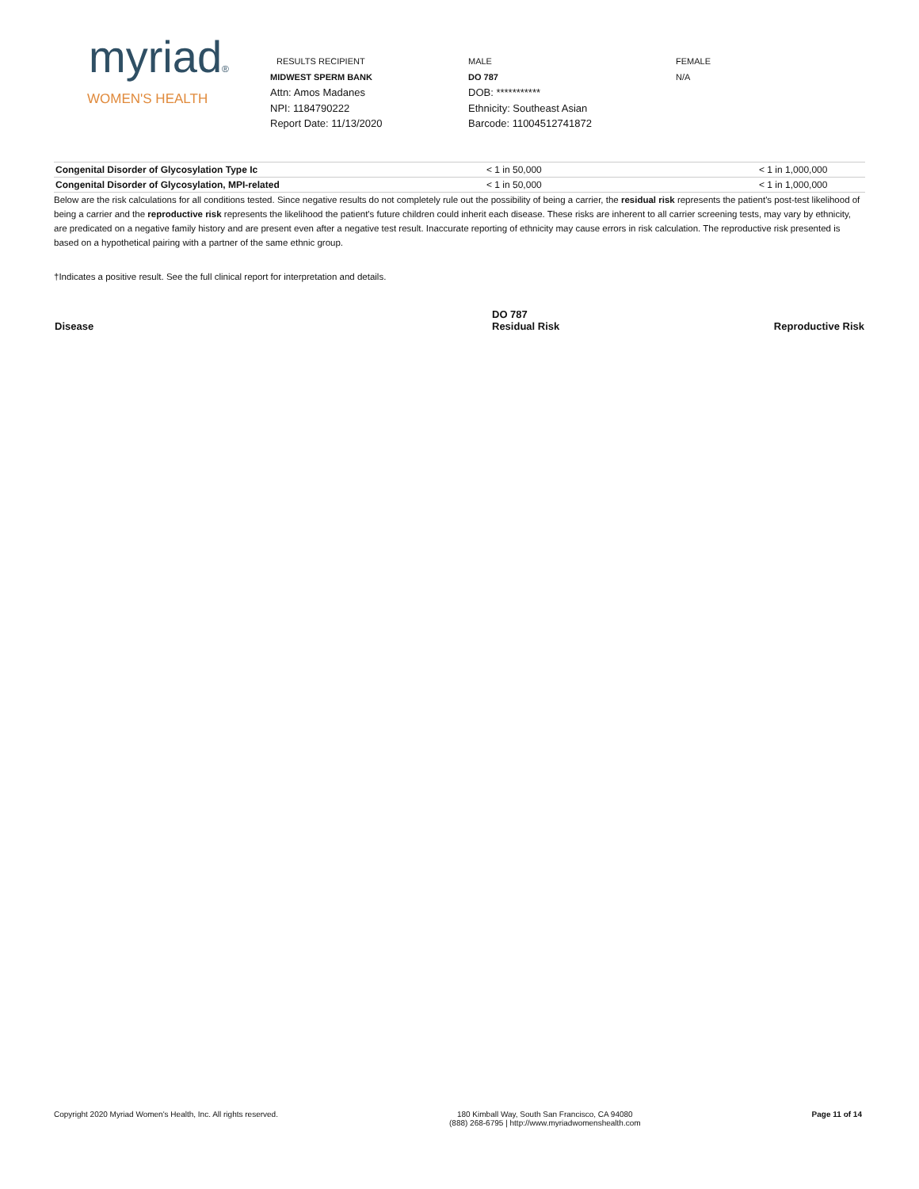myriad®
WOMEN'S HEALTH
RESULTS RECIPIENT
MIDWEST SPERM BANK
Attn: Amos Madanes
NPI: 1184790222
Report Date: 11/13/2020
MALE
DO 787
DOB: ***********
Ethnicity: Southeast Asian
Barcode: 11004512741872
FEMALE
N/A
| Congenital Disorder of Glycosylation Type Ic | < 1 in 50,000 | < 1 in 1,000,000 |
| Congenital Disorder of Glycosylation, MPI-related | < 1 in 50,000 | < 1 in 1,000,000 |
Below are the risk calculations for all conditions tested. Since negative results do not completely rule out the possibility of being a carrier, the residual risk represents the patient's post-test likelihood of being a carrier and the reproductive risk represents the likelihood the patient's future children could inherit each disease. These risks are inherent to all carrier screening tests, may vary by ethnicity, are predicated on a negative family history and are present even after a negative test result. Inaccurate reporting of ethnicity may cause errors in risk calculation. The reproductive risk presented is based on a hypothetical pairing with a partner of the same ethnic group.
†Indicates a positive result. See the full clinical report for interpretation and details.
| Disease | DO 787 Residual Risk | Reproductive Risk |
| --- | --- | --- |
Copyright 2020 Myriad Women's Health, Inc. All rights reserved. 180 Kimball Way, South San Francisco, CA 94080
(888) 268-6795 | http://www.myriadwomenshealth.com Page 11 of 14